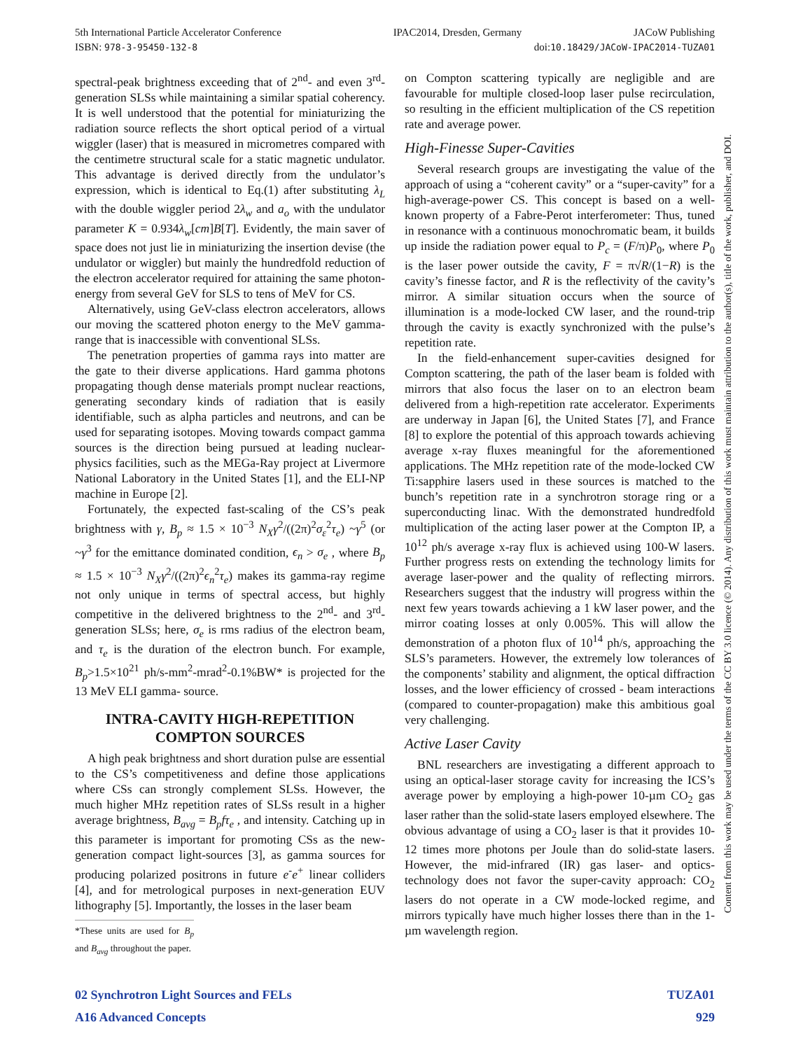5th International Particle Accelerator Conference IPAC2014, Dresden, Germany JACoW Publishing
ISBN: 978-3-95450-132-8 doi:10.18429/JACoW-IPAC2014-TUZA01
spectral-peak brightness exceeding that of 2<sup>nd</sup>- and even 3<sup>rd</sup>-generation SLSs while maintaining a similar spatial coherency. It is well understood that the potential for miniaturizing the radiation source reflects the short optical period of a virtual wiggler (laser) that is measured in micrometres compared with the centimetre structural scale for a static magnetic undulator. This advantage is derived directly from the undulator’s expression, which is identical to Eq.(1) after substituting λ<sub>L</sub> with the double wiggler period 2λ<sub>w</sub> and a<sub>o</sub> with the undulator parameter K = 0.934λ<sub>w</sub>[cm]B[T]. Evidently, the main saver of space does not just lie in miniaturizing the insertion devise (the undulator or wiggler) but mainly the hundredfold reduction of the electron accelerator required for attaining the same photon-energy from several GeV for SLS to tens of MeV for CS.
Alternatively, using GeV-class electron accelerators, allows our moving the scattered photon energy to the MeV gamma-range that is inaccessible with conventional SLSs.
The penetration properties of gamma rays into matter are the gate to their diverse applications. Hard gamma photons propagating though dense materials prompt nuclear reactions, generating secondary kinds of radiation that is easily identifiable, such as alpha particles and neutrons, and can be used for separating isotopes. Moving towards compact gamma sources is the direction being pursued at leading nuclear-physics facilities, such as the MEGa-Ray project at Livermore National Laboratory in the United States [1], and the ELI-NP machine in Europe [2].
Fortunately, the expected fast-scaling of the CS’s peak brightness with γ, B<sub>p</sub> ≈ 1.5 × 10<sup>−3</sup> N<sub>X</sub>γ<sup>2</sup>/((2π)<sup>2</sup>σ<sub>ε</sub><sup>2</sup>τ<sub>e</sub>) ~γ<sup>5</sup> (or ~γ<sup>3</sup> for the emittance dominated condition, ϵ<sub>n</sub> > σ<sub>e</sub> , where B<sub>p</sub> ≈ 1.5 × 10<sup>−3</sup> N<sub>X</sub>γ<sup>2</sup>/((2π)<sup>2</sup>ϵ<sub>n</sub><sup>2</sup>τ<sub>e</sub>) makes its gamma-ray regime not only unique in terms of spectral access, but highly competitive in the delivered brightness to the 2<sup>nd</sup>- and 3<sup>rd</sup>-generation SLSs; here, σ<sub>e</sub> is rms radius of the electron beam, and τ<sub>e</sub> is the duration of the electron bunch. For example, B<sub>p</sub>>1.5×10<sup>21</sup> ph/s-mm<sup>2</sup>-mrad<sup>2</sup>-0.1%BW* is projected for the 13 MeV ELI gamma- source.
INTRA-CAVITY HIGH-REPETITION COMPTON SOURCES
A high peak brightness and short duration pulse are essential to the CS’s competitiveness and define those applications where CSs can strongly complement SLSs. However, the much higher MHz repetition rates of SLSs result in a higher average brightness, B<sub>avg</sub> = B<sub>p</sub>fτ<sub>e</sub> , and intensity. Catching up in this parameter is important for promoting CSs as the new-generation compact light-sources [3], as gamma sources for producing polarized positrons in future e<sup>-</sup>e<sup>+</sup> linear colliders [4], and for metrological purposes in next-generation EUV lithography [5]. Importantly, the losses in the laser beam
*These units are used for B<sub>p</sub> and B<sub>avg</sub> throughout the paper.
on Compton scattering typically are negligible and are favourable for multiple closed-loop laser pulse recirculation, so resulting in the efficient multiplication of the CS repetition rate and average power.
High-Finesse Super-Cavities
Several research groups are investigating the value of the approach of using a “coherent cavity” or a “super-cavity” for a high-average-power CS. This concept is based on a well-known property of a Fabre-Perot interferometer: Thus, tuned in resonance with a continuous monochromatic beam, it builds up inside the radiation power equal to P<sub>c</sub> = (F/π)P<sub>0</sub>, where P<sub>0</sub> is the laser power outside the cavity, F = π√R/(1−R) is the cavity’s finesse factor, and R is the reflectivity of the cavity’s mirror. A similar situation occurs when the source of illumination is a mode-locked CW laser, and the round-trip through the cavity is exactly synchronized with the pulse’s repetition rate.
In the field-enhancement super-cavities designed for Compton scattering, the path of the laser beam is folded with mirrors that also focus the laser on to an electron beam delivered from a high-repetition rate accelerator. Experiments are underway in Japan [6], the United States [7], and France [8] to explore the potential of this approach towards achieving average x-ray fluxes meaningful for the aforementioned applications. The MHz repetition rate of the mode-locked CW Ti:sapphire lasers used in these sources is matched to the bunch’s repetition rate in a synchrotron storage ring or a superconducting linac. With the demonstrated hundredfold multiplication of the acting laser power at the Compton IP, a 10<sup>12</sup> ph/s average x-ray flux is achieved using 100-W lasers. Further progress rests on extending the technology limits for average laser-power and the quality of reflecting mirrors. Researchers suggest that the industry will progress within the next few years towards achieving a 1 kW laser power, and the mirror coating losses at only 0.005%. This will allow the demonstration of a photon flux of 10<sup>14</sup> ph/s, approaching the SLS’s parameters. However, the extremely low tolerances of the components’ stability and alignment, the optical diffraction losses, and the lower efficiency of crossed - beam interactions (compared to counter-propagation) make this ambitious goal very challenging.
Active Laser Cavity
BNL researchers are investigating a different approach to using an optical-laser storage cavity for increasing the ICS’s average power by employing a high-power 10-µm CO<sub>2</sub> gas laser rather than the solid-state lasers employed elsewhere. The obvious advantage of using a CO<sub>2</sub> laser is that it provides 10-12 times more photons per Joule than do solid-state lasers. However, the mid-infrared (IR) gas laser- and optics-technology does not favor the super-cavity approach: CO<sub>2</sub> lasers do not operate in a CW mode-locked regime, and mirrors typically have much higher losses there than in the 1-µm wavelength region.
02 Synchrotron Light Sources and FELs TUZA01
A16 Advanced Concepts 929
Content from this work may be used under the terms of the CC BY 3.0 licence (© 2014). Any distribution of this work must maintain attribution to the author(s), title of the work, publisher, and DOI.